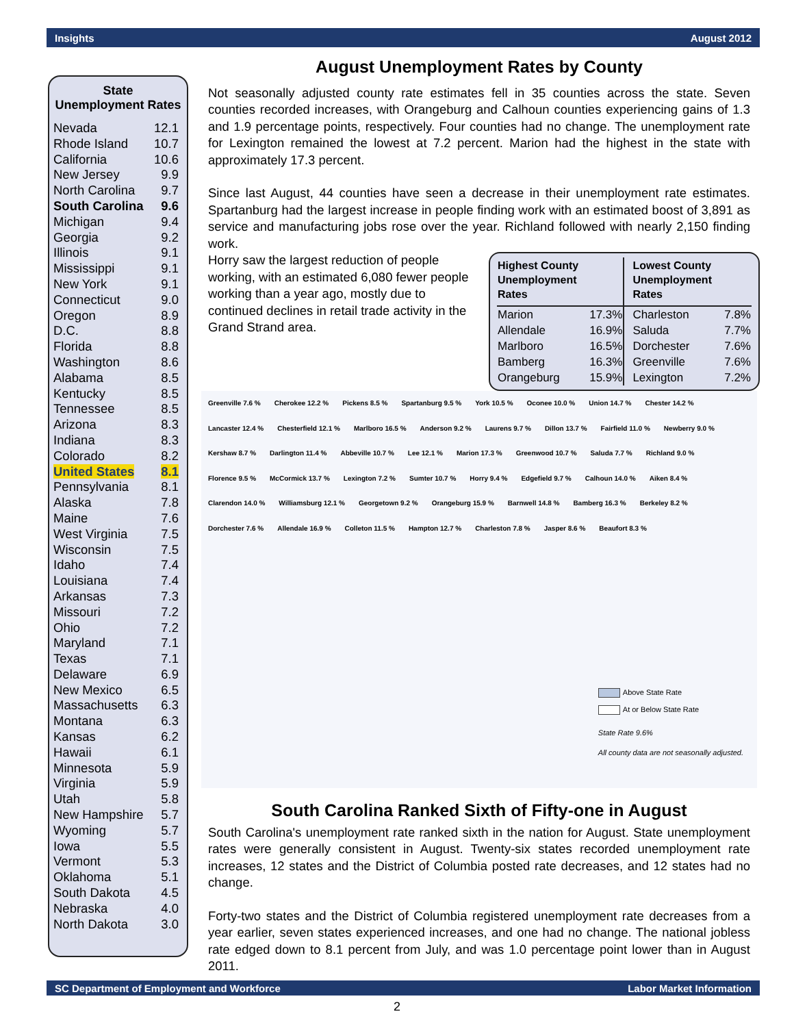Insights August 2012
State
Unemployment Rates
| Nevada | 12.1 |
| Rhode Island | 10.7 |
| California | 10.6 |
| New Jersey | 9.9 |
| North Carolina | 9.7 |
| South Carolina | 9.6 |
| Michigan | 9.4 |
| Georgia | 9.2 |
| Illinois | 9.1 |
| Mississippi | 9.1 |
| New York | 9.1 |
| Connecticut | 9.0 |
| Oregon | 8.9 |
| D.C. | 8.8 |
| Florida | 8.8 |
| Washington | 8.6 |
| Alabama | 8.5 |
| Kentucky | 8.5 |
| Tennessee | 8.5 |
| Arizona | 8.3 |
| Indiana | 8.3 |
| Colorado | 8.2 |
| United States | 8.1 |
| Pennsylvania | 8.1 |
| Alaska | 7.8 |
| Maine | 7.6 |
| West Virginia | 7.5 |
| Wisconsin | 7.5 |
| Idaho | 7.4 |
| Louisiana | 7.4 |
| Arkansas | 7.3 |
| Missouri | 7.2 |
| Ohio | 7.2 |
| Maryland | 7.1 |
| Texas | 7.1 |
| Delaware | 6.9 |
| New Mexico | 6.5 |
| Massachusetts | 6.3 |
| Montana | 6.3 |
| Kansas | 6.2 |
| Hawaii | 6.1 |
| Minnesota | 5.9 |
| Virginia | 5.9 |
| Utah | 5.8 |
| New Hampshire | 5.7 |
| Wyoming | 5.7 |
| Iowa | 5.5 |
| Vermont | 5.3 |
| Oklahoma | 5.1 |
| South Dakota | 4.5 |
| Nebraska | 4.0 |
| North Dakota | 3.0 |
August Unemployment Rates by County
Not seasonally adjusted county rate estimates fell in 35 counties across the state. Seven counties recorded increases, with Orangeburg and Calhoun counties experiencing gains of 1.3 and 1.9 percentage points, respectively. Four counties had no change. The unemployment rate for Lexington remained the lowest at 7.2 percent. Marion had the highest in the state with approximately 17.3 percent.
Since last August, 44 counties have seen a decrease in their unemployment rate estimates. Spartanburg had the largest increase in people finding work with an estimated boost of 3,891 as service and manufacturing jobs rose over the year. Richland followed with nearly 2,150 finding work.
| Highest County Unemployment Rates | | Lowest County Unemployment Rates | |
| --- | --- | --- | --- |
| Marion | 17.3% | Charleston | 7.8% |
| Allendale | 16.9% | Saluda | 7.7% |
| Marlboro | 16.5% | Dorchester | 7.6% |
| Bamberg | 16.3% | Greenville | 7.6% |
| Orangeburg | 15.9% | Lexington | 7.2% |
Horry saw the largest reduction of people working, with an estimated 6,080 fewer people working than a year ago, mostly due to continued declines in retail trade activity in the Grand Strand area.
Greenville 7.6 % Cherokee 12.2 % Pickens 8.5 % Spartanburg 9.5 % York 10.5 % Oconee 10.0 % Union 14.7 % Chester 14.2 % Lancaster 12.4 % Chesterfield 12.1 % Marlboro 16.5 % Anderson 9.2 % Laurens 9.7 % Dillon 13.7 % Fairfield 11.0 % Newberry 9.0 % Kershaw 8.7 % Darlington 11.4 % Abbeville 10.7 % Lee 12.1 % Marion 17.3 % Greenwood 10.7 % Saluda 7.7 % Richland 9.0 % Florence 9.5 % McCormick 13.7 % Lexington 7.2 % Sumter 10.7 % Horry 9.4 % Edgefield 9.7 % Calhoun 14.0 % Aiken 8.4 % Clarendon 14.0 % Williamsburg 12.1 % Georgetown 9.2 % Orangeburg 15.9 % Barnwell 14.8 % Bamberg 16.3 % Berkeley 8.2 % Dorchester 7.6 % Allendale 16.9 % Colleton 11.5 % Hampton 12.7 % Charleston 7.8 % Jasper 8.6 % Beaufort 8.3 %
Above State Rate
At or Below State Rate
State Rate 9.6%
All county data are not seasonally adjusted.
South Carolina Ranked Sixth of Fifty-one in August
South Carolina's unemployment rate ranked sixth in the nation for August. State unemployment rates were generally consistent in August. Twenty-six states recorded unemployment rate increases, 12 states and the District of Columbia posted rate decreases, and 12 states had no change.
Forty-two states and the District of Columbia registered unemployment rate decreases from a year earlier, seven states experienced increases, and one had no change. The national jobless rate edged down to 8.1 percent from July, and was 1.0 percentage point lower than in August 2011.
SC Department of Employment and Workforce Labor Market Information
2